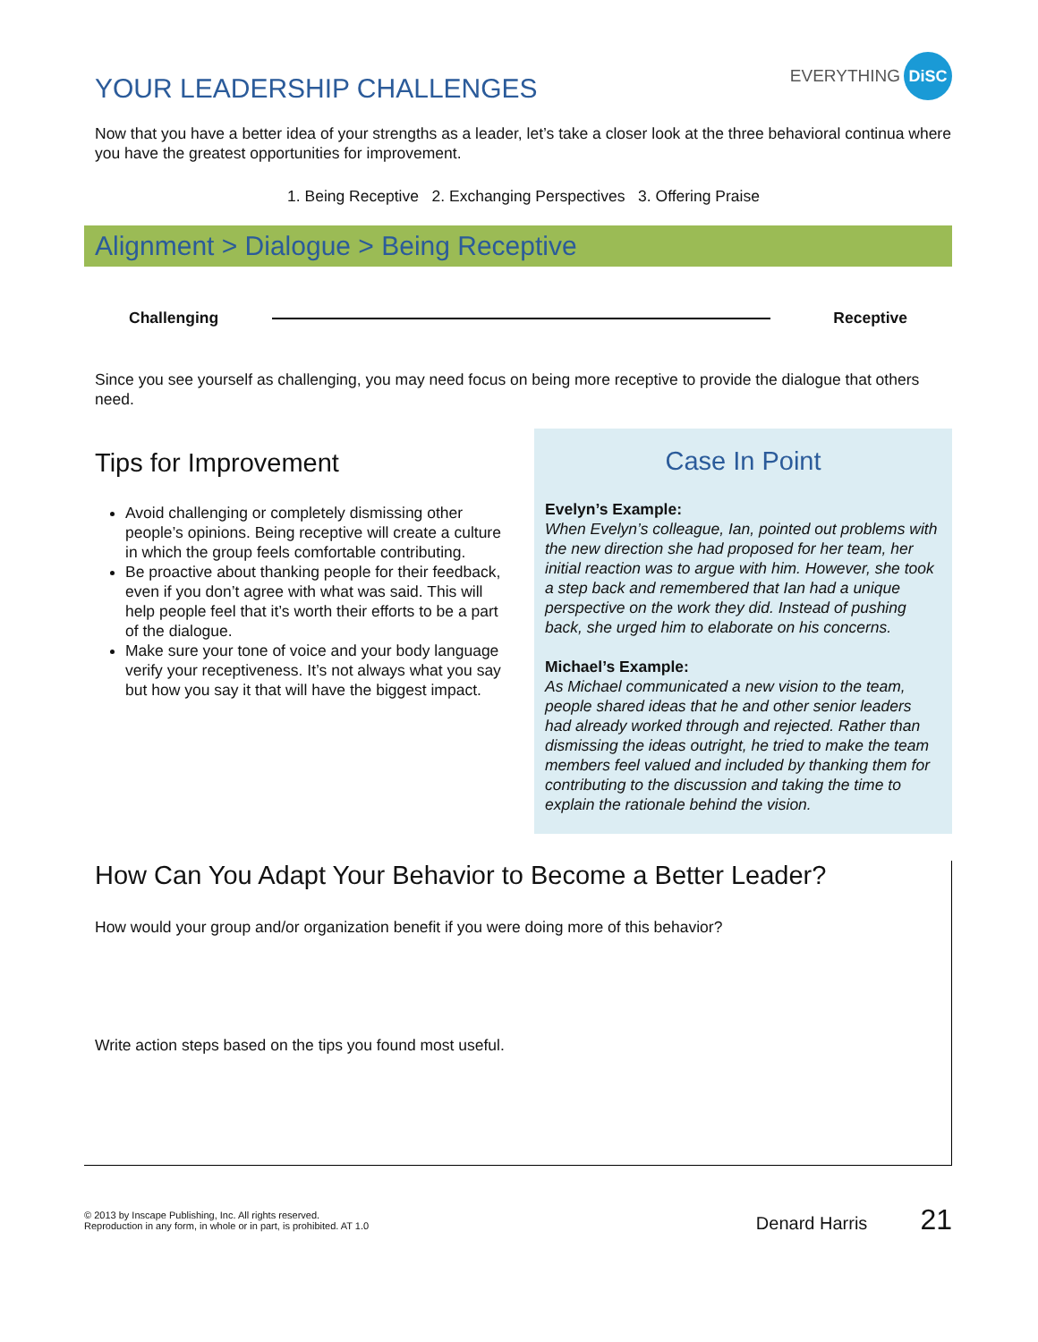YOUR LEADERSHIP CHALLENGES EVERYTHING DiSC
Now that you have a better idea of your strengths as a leader, let’s take a closer look at the three behavioral continua where you have the greatest opportunities for improvement.
1. Being Receptive 2. Exchanging Perspectives 3. Offering Praise
Alignment > Dialogue > Being Receptive
Challenging Receptive
Since you see yourself as challenging, you may need focus on being more receptive to provide the dialogue that others need.
Tips for Improvement
Avoid challenging or completely dismissing other people’s opinions. Being receptive will create a culture in which the group feels comfortable contributing.
Be proactive about thanking people for their feedback, even if you don’t agree with what was said. This will help people feel that it’s worth their efforts to be a part of the dialogue.
Make sure your tone of voice and your body language verify your receptiveness. It’s not always what you say but how you say it that will have the biggest impact.
Case In Point
Evelyn’s Example:
When Evelyn’s colleague, Ian, pointed out problems with the new direction she had proposed for her team, her initial reaction was to argue with him. However, she took a step back and remembered that Ian had a unique perspective on the work they did. Instead of pushing back, she urged him to elaborate on his concerns.
Michael’s Example:
As Michael communicated a new vision to the team, people shared ideas that he and other senior leaders had already worked through and rejected. Rather than dismissing the ideas outright, he tried to make the team members feel valued and included by thanking them for contributing to the discussion and taking the time to explain the rationale behind the vision.
How Can You Adapt Your Behavior to Become a Better Leader?
How would your group and/or organization benefit if you were doing more of this behavior?
Write action steps based on the tips you found most useful.
© 2013 by Inscape Publishing, Inc. All rights reserved.
Reproduction in any form, in whole or in part, is prohibited. AT 1.0
Denard Harris 21